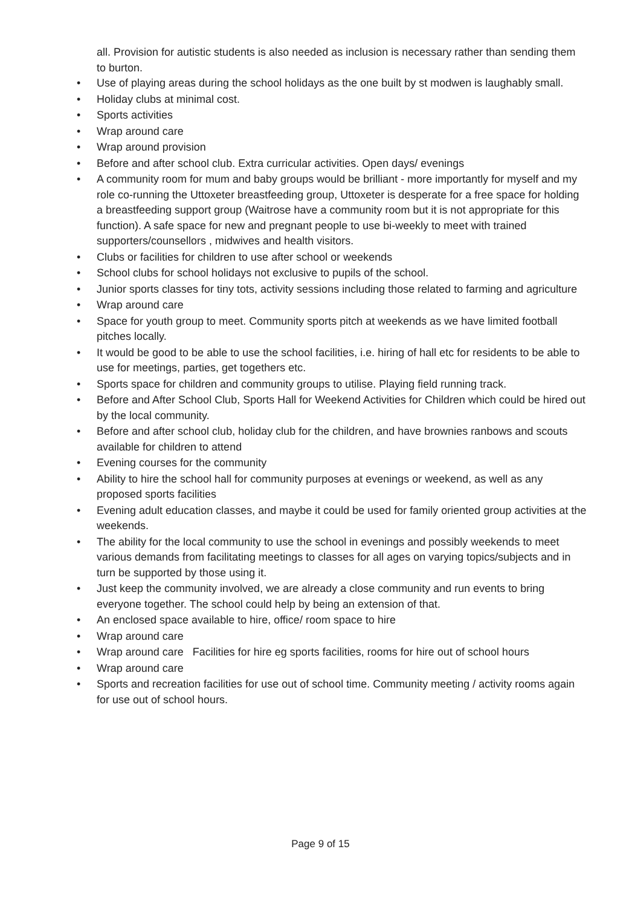all. Provision for autistic students is also needed as inclusion is necessary rather than sending them to burton.
• Use of playing areas during the school holidays as the one built by st modwen is laughably small.
• Holiday clubs at minimal cost.
• Sports activities
• Wrap around care
• Wrap around provision
• Before and after school club. Extra curricular activities. Open days/ evenings
• A community room for mum and baby groups would be brilliant - more importantly for myself and my role co-running the Uttoxeter breastfeeding group, Uttoxeter is desperate for a free space for holding a breastfeeding support group (Waitrose have a community room but it is not appropriate for this function). A safe space for new and pregnant people to use bi-weekly to meet with trained supporters/counsellors , midwives and health visitors.
• Clubs or facilities for children to use after school or weekends
• School clubs for school holidays not exclusive to pupils of the school.
• Junior sports classes for tiny tots, activity sessions including those related to farming and agriculture
• Wrap around care
• Space for youth group to meet. Community sports pitch at weekends as we have limited football pitches locally.
• It would be good to be able to use the school facilities, i.e. hiring of hall etc for residents to be able to use for meetings, parties, get togethers etc.
• Sports space for children and community groups to utilise. Playing field running track.
• Before and After School Club, Sports Hall for Weekend Activities for Children which could be hired out by the local community.
• Before and after school club, holiday club for the children, and have brownies ranbows and scouts available for children to attend
• Evening courses for the community
• Ability to hire the school hall for community purposes at evenings or weekend, as well as any proposed sports facilities
• Evening adult education classes, and maybe it could be used for family oriented group activities at the weekends.
• The ability for the local community to use the school in evenings and possibly weekends to meet various demands from facilitating meetings to classes for all ages on varying topics/subjects and in turn be supported by those using it.
• Just keep the community involved, we are already a close community and run events to bring everyone together. The school could help by being an extension of that.
• An enclosed space available to hire, office/ room space to hire
• Wrap around care
• Wrap around care Facilities for hire eg sports facilities, rooms for hire out of school hours
• Wrap around care
• Sports and recreation facilities for use out of school time. Community meeting / activity rooms again for use out of school hours.
Page 9 of 15